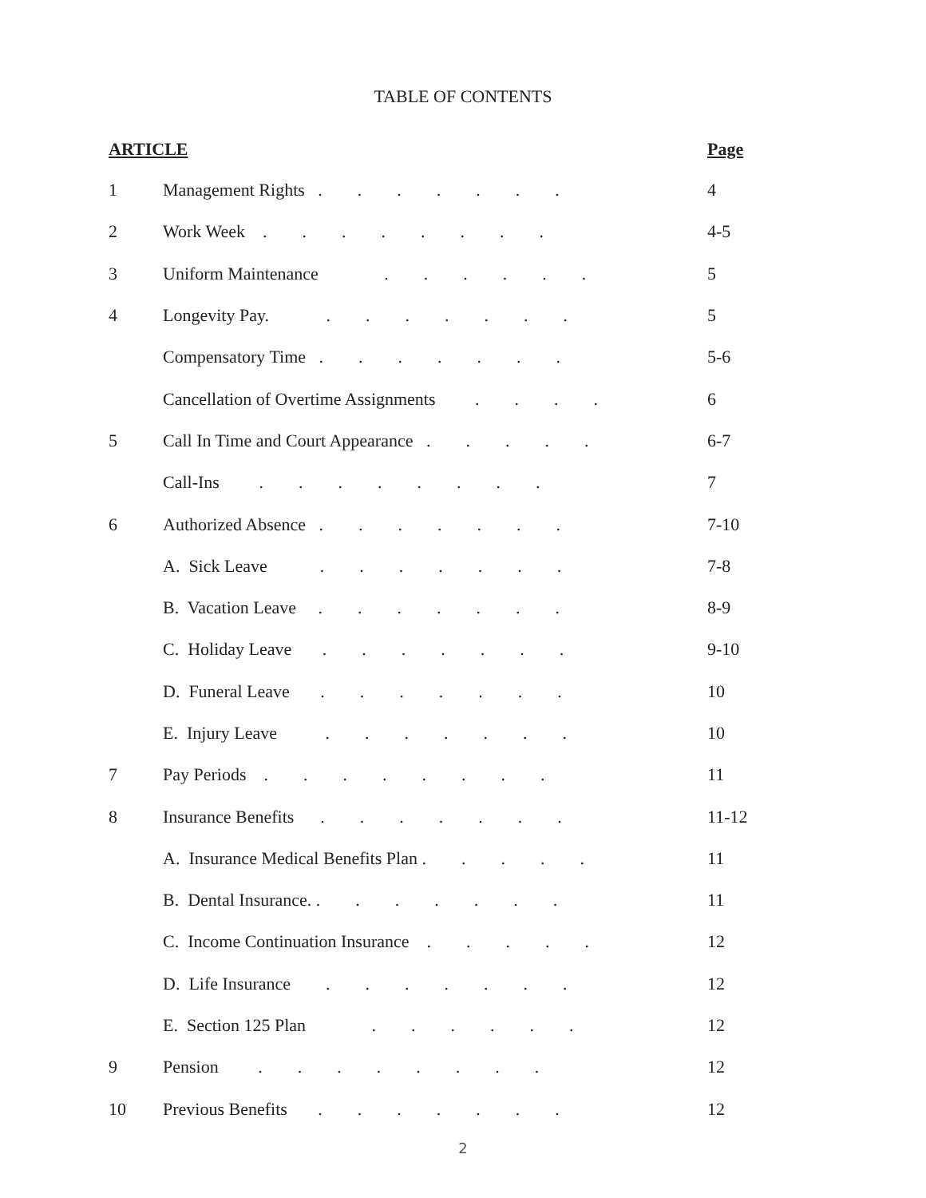TABLE OF CONTENTS
| ARTICLE | | Page |
| --- | --- | --- |
| 1 | Management Rights . . . . . . . | 4 |
| 2 | Work Week . . . . . . . . | 4-5 |
| 3 | Uniform Maintenance . . . . . . | 5 |
| 4 | Longevity Pay. . . . . . . . | 5 |
| | Compensatory Time . . . . . . . | 5-6 |
| | Cancellation of Overtime Assignments . . . . | 6 |
| 5 | Call In Time and Court Appearance . . . . . | 6-7 |
| | Call-Ins . . . . . . . . | 7 |
| 6 | Authorized Absence . . . . . . . | 7-10 |
| | A. Sick Leave . . . . . . . | 7-8 |
| | B. Vacation Leave . . . . . . . | 8-9 |
| | C. Holiday Leave . . . . . . . | 9-10 |
| | D. Funeral Leave . . . . . . . | 10 |
| | E. Injury Leave . . . . . . . | 10 |
| 7 | Pay Periods . . . . . . . . | 11 |
| 8 | Insurance Benefits . . . . . . . | 11-12 |
| | A. Insurance Medical Benefits Plan . . . . . | 11 |
| | B. Dental Insurance. . . . . . . . | 11 |
| | C. Income Continuation Insurance . . . . . | 12 |
| | D. Life Insurance . . . . . . . | 12 |
| | E. Section 125 Plan . . . . . . | 12 |
| 9 | Pension . . . . . . . . | 12 |
| 10 | Previous Benefits . . . . . . . | 12 |
2